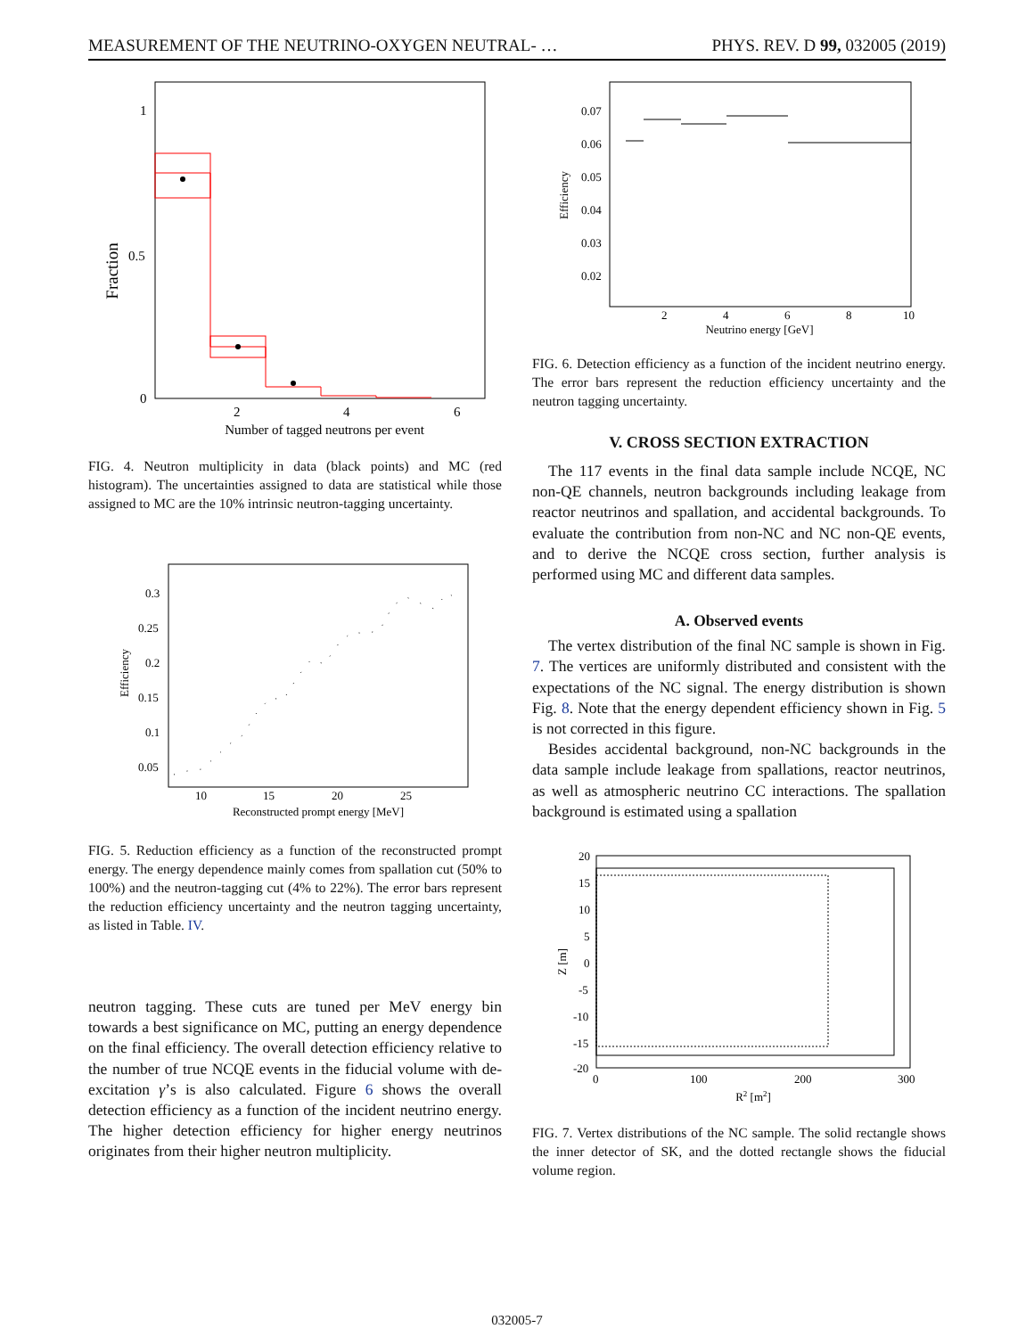MEASUREMENT OF THE NEUTRINO-OXYGEN NEUTRAL- … PHYS. REV. D 99, 032005 (2019)
1
0.5
0
Fraction
2
4
6
Number of tagged neutrons per event
FIG. 4. Neutron multiplicity in data (black points) and MC (red histogram). The uncertainties assigned to data are statistical while those assigned to MC are the 10% intrinsic neutron-tagging uncertainty.
0.3
0.25
0.2
0.15
0.1
0.05
Efficiency
10
15
20
25
Reconstructed prompt energy [MeV]
FIG. 5. Reduction efficiency as a function of the reconstructed prompt energy. The energy dependence mainly comes from spallation cut (50% to 100%) and the neutron-tagging cut (4% to 22%). The error bars represent the reduction efficiency uncertainty and the neutron tagging uncertainty, as listed in Table. IV.
neutron tagging. These cuts are tuned per MeV energy bin towards a best significance on MC, putting an energy dependence on the final efficiency. The overall detection efficiency relative to the number of true NCQE events in the fiducial volume with de-excitation γ’s is also calculated. Figure 6 shows the overall detection efficiency as a function of the incident neutrino energy. The higher detection efficiency for higher energy neutrinos originates from their higher neutron multiplicity.
0.07
0.06
0.05
0.04
0.03
0.02
Efficiency
2
4
6
8
10
Neutrino energy [GeV]
FIG. 6. Detection efficiency as a function of the incident neutrino energy. The error bars represent the reduction efficiency uncertainty and the neutron tagging uncertainty.
V. CROSS SECTION EXTRACTION
The 117 events in the final data sample include NCQE, NC non-QE channels, neutron backgrounds including leakage from reactor neutrinos and spallation, and accidental backgrounds. To evaluate the contribution from non-NC and NC non-QE events, and to derive the NCQE cross section, further analysis is performed using MC and different data samples.
A. Observed events
The vertex distribution of the final NC sample is shown in Fig. 7. The vertices are uniformly distributed and consistent with the expectations of the NC signal. The energy distribution is shown Fig. 8. Note that the energy dependent efficiency shown in Fig. 5 is not corrected in this figure.
Besides accidental background, non-NC backgrounds in the data sample include leakage from spallations, reactor neutrinos, as well as atmospheric neutrino CC interactions. The spallation background is estimated using a spallation
20
15
10
5
0
-5
-10
-15
-20
Z [m]
0
100
200
300
R2 [m2]
FIG. 7. Vertex distributions of the NC sample. The solid rectangle shows the inner detector of SK, and the dotted rectangle shows the fiducial volume region.
032005-7